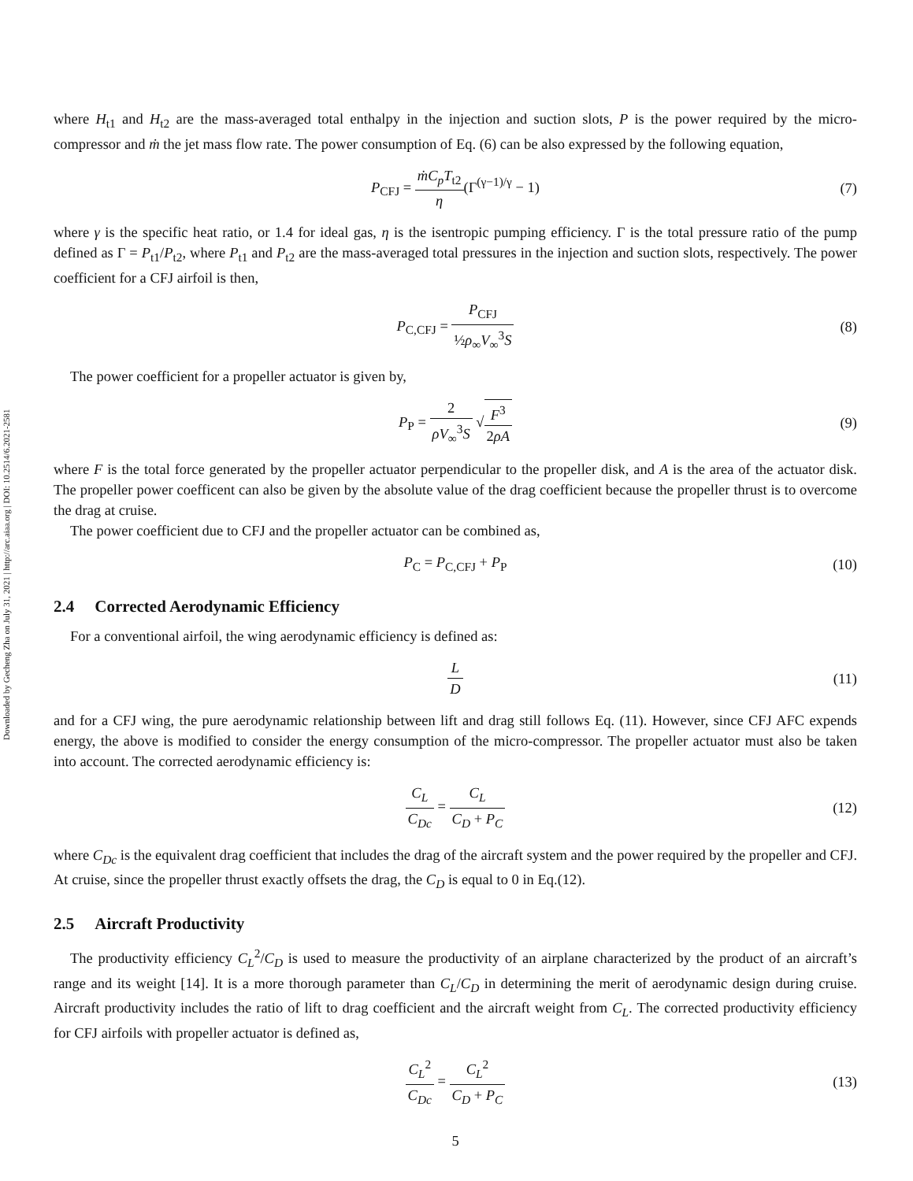Downloaded by Gecheng Zha on July 31, 2021 | http://arc.aiaa.org | DOI: 10.2514/6.2021-2581
where H<sub>t1</sub> and H<sub>t2</sub> are the mass-averaged total enthalpy in the injection and suction slots, P is the power required by the micro-compressor and ṁ the jet mass flow rate. The power consumption of Eq. (6) can be also expressed by the following equation,
P<sub>CFJ</sub> = ṁC<sub>p</sub>T<sub>t2</sub> η(Γ<sup>(γ−1)/γ</sup> − 1) (7)
where γ is the specific heat ratio, or 1.4 for ideal gas, η is the isentropic pumping efficiency. Γ is the total pressure ratio of the pump defined as Γ = P<sub>t1</sub>/P<sub>t2</sub>, where P<sub>t1</sub> and P<sub>t2</sub> are the mass-averaged total pressures in the injection and suction slots, respectively. The power coefficient for a CFJ airfoil is then,
P<sub>C,CFJ</sub> = P<sub>CFJ</sub> ½ρ<sub>∞</sub>V<sub>∞</sub><sup>3</sup>S (8)
The power coefficient for a propeller actuator is given by,
P<sub>P</sub> = 2 ρV<sub>∞</sub><sup>3</sup>S √F<sup>3</sup> 2ρA (9)
where F is the total force generated by the propeller actuator perpendicular to the propeller disk, and A is the area of the actuator disk. The propeller power coefficent can also be given by the absolute value of the drag coefficient because the propeller thrust is to overcome the drag at cruise.
The power coefficient due to CFJ and the propeller actuator can be combined as,
P<sub>C</sub> = P<sub>C,CFJ</sub> + P<sub>P</sub> (10)
2.4 Corrected Aerodynamic Efficiency
For a conventional airfoil, the wing aerodynamic efficiency is defined as:
L D (11)
and for a CFJ wing, the pure aerodynamic relationship between lift and drag still follows Eq. (11). However, since CFJ AFC expends energy, the above is modified to consider the energy consumption of the micro-compressor. The propeller actuator must also be taken into account. The corrected aerodynamic efficiency is:
C<sub>L</sub> C<sub>Dc</sub> = C<sub>L</sub> C<sub>D</sub> + P<sub>C</sub> (12)
where C<sub>Dc</sub> is the equivalent drag coefficient that includes the drag of the aircraft system and the power required by the propeller and CFJ. At cruise, since the propeller thrust exactly offsets the drag, the C<sub>D</sub> is equal to 0 in Eq.(12).
2.5 Aircraft Productivity
The productivity efficiency C<sub>L</sub><sup>2</sup>/C<sub>D</sub> is used to measure the productivity of an airplane characterized by the product of an aircraft’s range and its weight [14]. It is a more thorough parameter than C<sub>L</sub>/C<sub>D</sub> in determining the merit of aerodynamic design during cruise. Aircraft productivity includes the ratio of lift to drag coefficient and the aircraft weight from C<sub>L</sub>. The corrected productivity efficiency for CFJ airfoils with propeller actuator is defined as,
C<sub>L</sub><sup>2</sup> C<sub>Dc</sub> = C<sub>L</sub><sup>2</sup> C<sub>D</sub> + P<sub>C</sub> (13)
5